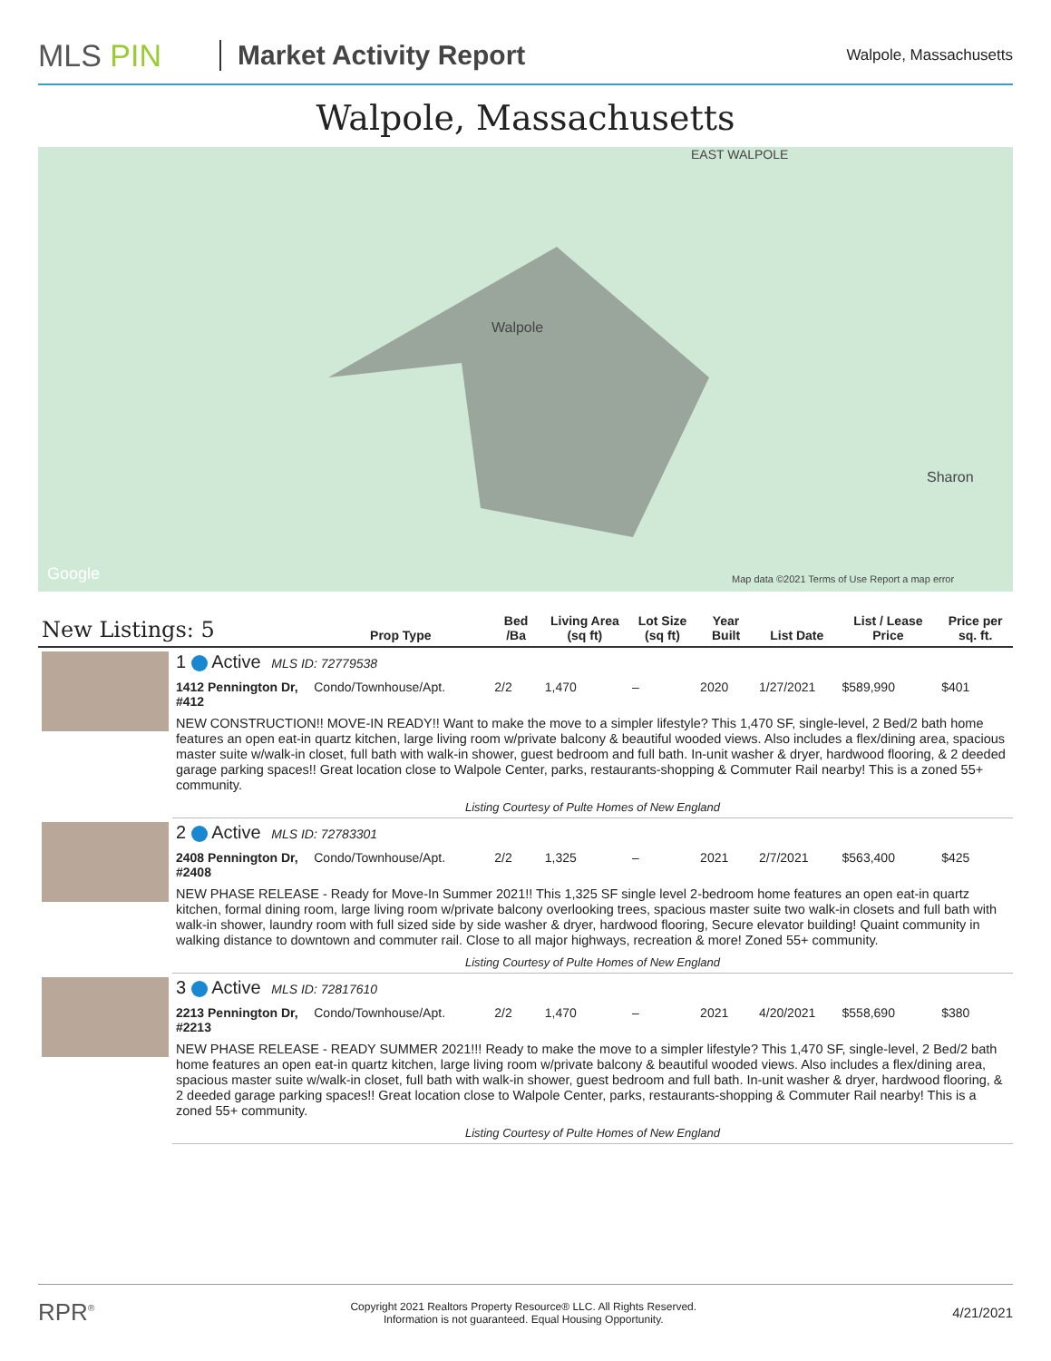MLS PIN Market Activity Report
Walpole, Massachusetts
Walpole, Massachusetts
EAST WALPOLE
Walpole
Sharon
Google Map data ©2021 Terms of Use Report a map error
| New Listings: 5 | | Prop Type | Bed /Ba | Living Area (sq ft) | Lot Size (sq ft) | Year Built | List Date | List / Lease Price | Price per sq. ft. |
| --- | --- | --- | --- | --- | --- | --- | --- | --- | --- |
| | 1 Active MLS ID: 72779538 | | | | | | | | |
| | 1412 Pennington Dr, #412 | Condo/Townhouse/Apt. | 2/2 | 1,470 | – | 2020 | 1/27/2021 | $589,990 | $401 |
| | NEW CONSTRUCTION!! MOVE-IN READY!! Want to make the move to a simpler lifestyle? This 1,470 SF, single-level, 2 Bed/2 bath home features an open eat-in quartz kitchen, large living room w/private balcony & beautiful wooded views. Also includes a flex/dining area, spacious master suite w/walk-in closet, full bath with walk-in shower, guest bedroom and full bath. In-unit washer & dryer, hardwood flooring, & 2 deeded garage parking spaces!! Great location close to Walpole Center, parks, restaurants-shopping & Commuter Rail nearby! This is a zoned 55+ community. | | | | | | | | |
| | Listing Courtesy of Pulte Homes of New England | | | | | | | | |
| | 2 Active MLS ID: 72783301 | | | | | | | | |
| | 2408 Pennington Dr, #2408 | Condo/Townhouse/Apt. | 2/2 | 1,325 | – | 2021 | 2/7/2021 | $563,400 | $425 |
| | NEW PHASE RELEASE - Ready for Move-In Summer 2021!! This 1,325 SF single level 2-bedroom home features an open eat-in quartz kitchen, formal dining room, large living room w/private balcony overlooking trees, spacious master suite two walk-in closets and full bath with walk-in shower, laundry room with full sized side by side washer & dryer, hardwood flooring, Secure elevator building! Quaint community in walking distance to downtown and commuter rail. Close to all major highways, recreation & more! Zoned 55+ community. | | | | | | | | |
| | Listing Courtesy of Pulte Homes of New England | | | | | | | | |
| | 3 Active MLS ID: 72817610 | | | | | | | | |
| | 2213 Pennington Dr, #2213 | Condo/Townhouse/Apt. | 2/2 | 1,470 | – | 2021 | 4/20/2021 | $558,690 | $380 |
| | NEW PHASE RELEASE - READY SUMMER 2021!!! Ready to make the move to a simpler lifestyle? This 1,470 SF, single-level, 2 Bed/2 bath home features an open eat-in quartz kitchen, large living room w/private balcony & beautiful wooded views. Also includes a flex/dining area, spacious master suite w/walk-in closet, full bath with walk-in shower, guest bedroom and full bath. In-unit washer & dryer, hardwood flooring, & 2 deeded garage parking spaces!! Great location close to Walpole Center, parks, restaurants-shopping & Commuter Rail nearby! This is a zoned 55+ community. | | | | | | | | |
| | Listing Courtesy of Pulte Homes of New England | | | | | | | | |
RPR<sup>®</sup> Copyright 2021 Realtors Property Resource® LLC. All Rights Reserved.
Information is not guaranteed. Equal Housing Opportunity. 4/21/2021